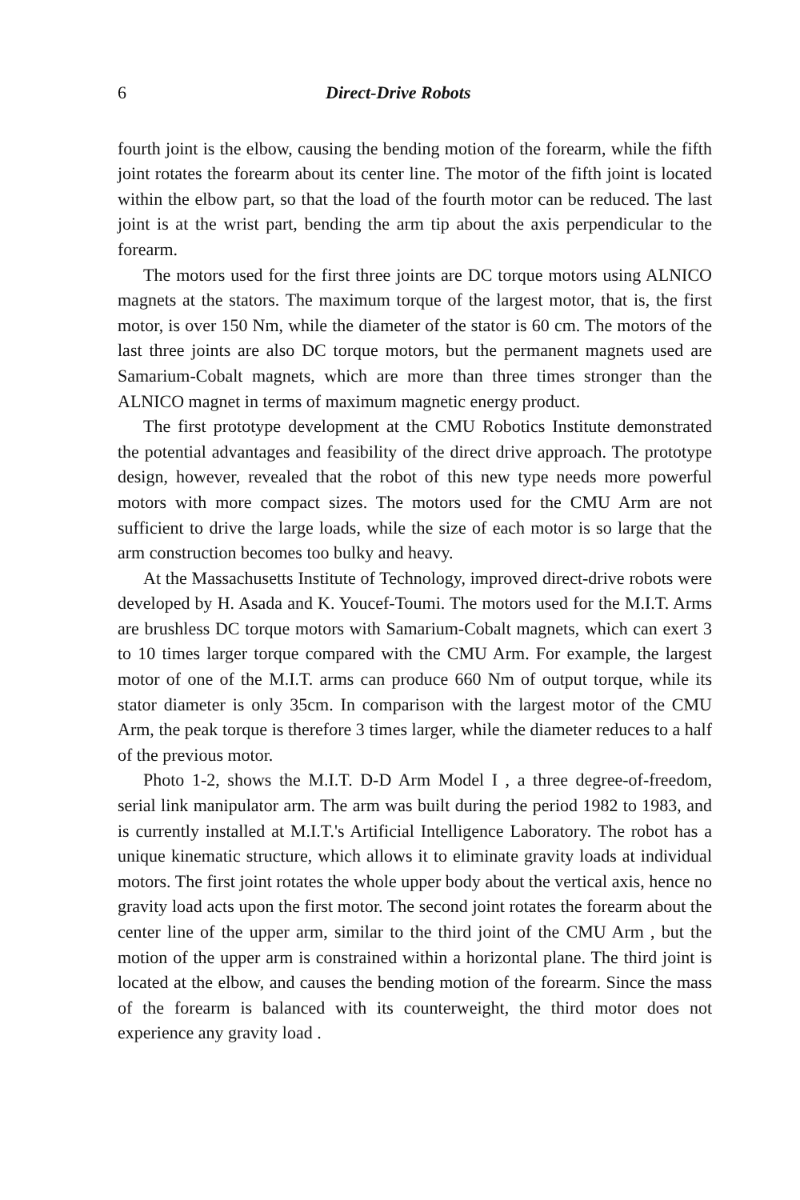6 Direct-Drive Robots
fourth joint is the elbow, causing the bending motion of the forearm, while the fifth joint rotates the forearm about its center line. The motor of the fifth joint is located within the elbow part, so that the load of the fourth motor can be reduced. The last joint is at the wrist part, bending the arm tip about the axis perpendicular to the forearm.
The motors used for the first three joints are DC torque motors using ALNICO magnets at the stators. The maximum torque of the largest motor, that is, the first motor, is over 150 Nm, while the diameter of the stator is 60 cm. The motors of the last three joints are also DC torque motors, but the permanent magnets used are Samarium-Cobalt magnets, which are more than three times stronger than the ALNICO magnet in terms of maximum magnetic energy product.
The first prototype development at the CMU Robotics Institute demonstrated the potential advantages and feasibility of the direct drive approach. The prototype design, however, revealed that the robot of this new type needs more powerful motors with more compact sizes. The motors used for the CMU Arm are not sufficient to drive the large loads, while the size of each motor is so large that the arm construction becomes too bulky and heavy.
At the Massachusetts Institute of Technology, improved direct-drive robots were developed by H. Asada and K. Youcef-Toumi. The motors used for the M.I.T. Arms are brushless DC torque motors with Samarium-Cobalt magnets, which can exert 3 to 10 times larger torque compared with the CMU Arm. For example, the largest motor of one of the M.I.T. arms can produce 660 Nm of output torque, while its stator diameter is only 35cm. In comparison with the largest motor of the CMU Arm, the peak torque is therefore 3 times larger, while the diameter reduces to a half of the previous motor.
Photo 1-2, shows the M.I.T. D-D Arm Model I , a three degree-of-freedom, serial link manipulator arm. The arm was built during the period 1982 to 1983, and is currently installed at M.I.T.'s Artificial Intelligence Laboratory. The robot has a unique kinematic structure, which allows it to eliminate gravity loads at individual motors. The first joint rotates the whole upper body about the vertical axis, hence no gravity load acts upon the first motor. The second joint rotates the forearm about the center line of the upper arm, similar to the third joint of the CMU Arm , but the motion of the upper arm is constrained within a horizontal plane. The third joint is located at the elbow, and causes the bending motion of the forearm. Since the mass of the forearm is balanced with its counterweight, the third motor does not experience any gravity load .